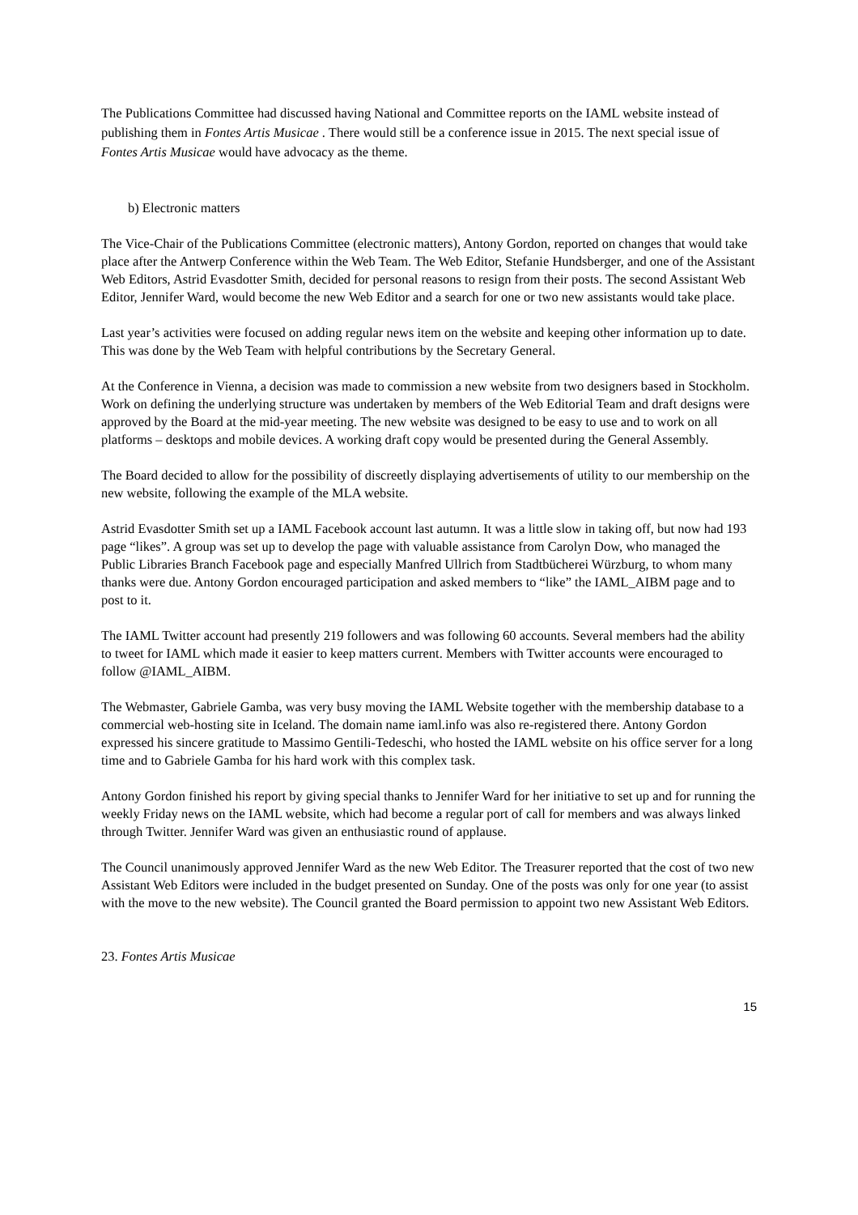The Publications Committee had discussed having National and Committee reports on the IAML website instead of publishing them in Fontes Artis Musicae . There would still be a conference issue in 2015. The next special issue of Fontes Artis Musicae would have advocacy as the theme.
b) Electronic matters
The Vice-Chair of the Publications Committee (electronic matters), Antony Gordon, reported on changes that would take place after the Antwerp Conference within the Web Team. The Web Editor, Stefanie Hundsberger, and one of the Assistant Web Editors, Astrid Evasdotter Smith, decided for personal reasons to resign from their posts. The second Assistant Web Editor, Jennifer Ward, would become the new Web Editor and a search for one or two new assistants would take place.
Last year’s activities were focused on adding regular news item on the website and keeping other information up to date. This was done by the Web Team with helpful contributions by the Secretary General.
At the Conference in Vienna, a decision was made to commission a new website from two designers based in Stockholm. Work on defining the underlying structure was undertaken by members of the Web Editorial Team and draft designs were approved by the Board at the mid-year meeting. The new website was designed to be easy to use and to work on all platforms – desktops and mobile devices. A working draft copy would be presented during the General Assembly.
The Board decided to allow for the possibility of discreetly displaying advertisements of utility to our membership on the new website, following the example of the MLA website.
Astrid Evasdotter Smith set up a IAML Facebook account last autumn. It was a little slow in taking off, but now had 193 page “likes”. A group was set up to develop the page with valuable assistance from Carolyn Dow, who managed the Public Libraries Branch Facebook page and especially Manfred Ullrich from Stadtbücherei Würzburg, to whom many thanks were due. Antony Gordon encouraged participation and asked members to “like” the IAML_AIBM page and to post to it.
The IAML Twitter account had presently 219 followers and was following 60 accounts. Several members had the ability to tweet for IAML which made it easier to keep matters current. Members with Twitter accounts were encouraged to follow @IAML_AIBM.
The Webmaster, Gabriele Gamba, was very busy moving the IAML Website together with the membership database to a commercial web-hosting site in Iceland. The domain name iaml.info was also re-registered there. Antony Gordon expressed his sincere gratitude to Massimo Gentili-Tedeschi, who hosted the IAML website on his office server for a long time and to Gabriele Gamba for his hard work with this complex task.
Antony Gordon finished his report by giving special thanks to Jennifer Ward for her initiative to set up and for running the weekly Friday news on the IAML website, which had become a regular port of call for members and was always linked through Twitter. Jennifer Ward was given an enthusiastic round of applause.
The Council unanimously approved Jennifer Ward as the new Web Editor. The Treasurer reported that the cost of two new Assistant Web Editors were included in the budget presented on Sunday. One of the posts was only for one year (to assist with the move to the new website). The Council granted the Board permission to appoint two new Assistant Web Editors.
23. Fontes Artis Musicae
15